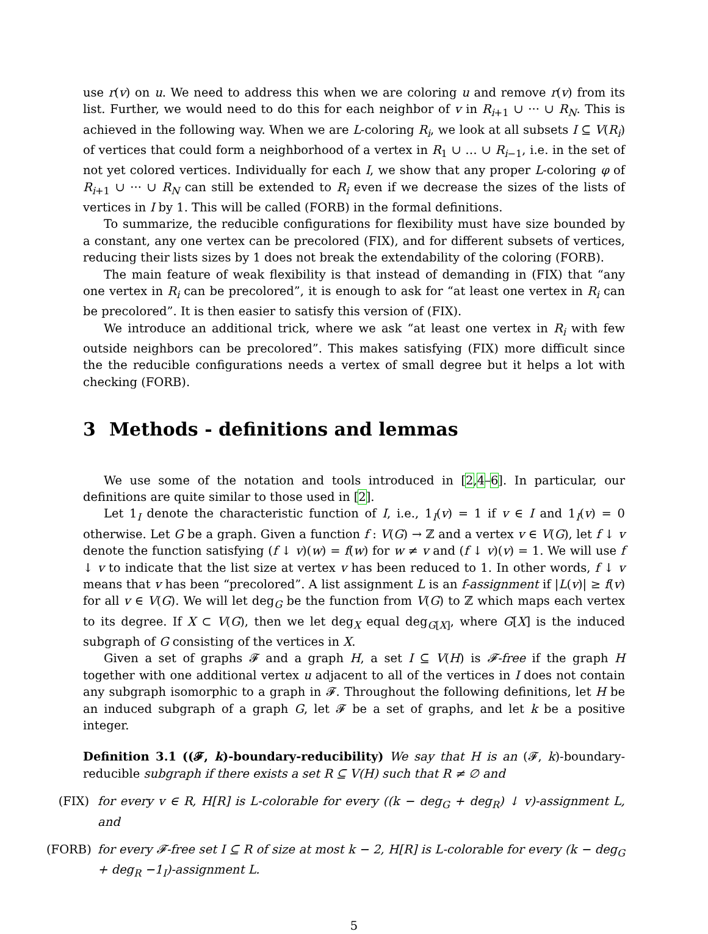use r(v) on u. We need to address this when we are coloring u and remove r(v) from its list. Further, we would need to do this for each neighbor of v in R<sub>i+1</sub> ∪ ··· ∪ R<sub>N</sub>. This is achieved in the following way. When we are L-coloring R<sub>i</sub>, we look at all subsets I ⊆ V(R<sub>i</sub>) of vertices that could form a neighborhood of a vertex in R<sub>1</sub> ∪ … ∪ R<sub>i−1</sub>, i.e. in the set of not yet colored vertices. Individually for each I, we show that any proper L-coloring φ of R<sub>i+1</sub> ∪ ··· ∪ R<sub>N</sub> can still be extended to R<sub>i</sub> even if we decrease the sizes of the lists of vertices in I by 1. This will be called (FORB) in the formal definitions.
To summarize, the reducible configurations for flexibility must have size bounded by a constant, any one vertex can be precolored (FIX), and for different subsets of vertices, reducing their lists sizes by 1 does not break the extendability of the coloring (FORB).
The main feature of weak flexibility is that instead of demanding in (FIX) that “any one vertex in R<sub>i</sub> can be precolored”, it is enough to ask for “at least one vertex in R<sub>i</sub> can be precolored”. It is then easier to satisfy this version of (FIX).
We introduce an additional trick, where we ask “at least one vertex in R<sub>i</sub> with few outside neighbors can be precolored”. This makes satisfying (FIX) more difficult since the the reducible configurations needs a vertex of small degree but it helps a lot with checking (FORB).
3 Methods - definitions and lemmas
We use some of the notation and tools introduced in [2,4–6]. In particular, our definitions are quite similar to those used in [2].
Let 1<sub>I</sub> denote the characteristic function of I, i.e., 1<sub>I</sub>(v) = 1 if v ∈ I and 1<sub>I</sub>(v) = 0 otherwise. Let G be a graph. Given a function f : V(G) → ℤ and a vertex v ∈ V(G), let f ↓ v denote the function satisfying (f ↓ v)(w) = f(w) for w ≠ v and (f ↓ v)(v) = 1. We will use f ↓ v to indicate that the list size at vertex v has been reduced to 1. In other words, f ↓ v means that v has been “precolored”. A list assignment L is an f-assignment if |L(v)| ≥ f(v) for all v ∈ V(G). We will let deg<sub>G</sub> be the function from V(G) to ℤ which maps each vertex to its degree. If X ⊂ V(G), then we let deg<sub>X</sub> equal deg<sub>G[X]</sub>, where G[X] is the induced subgraph of G consisting of the vertices in X.
Given a set of graphs 𝓕 and a graph H, a set I ⊆ V(H) is 𝓕-free if the graph H together with one additional vertex u adjacent to all of the vertices in I does not contain any subgraph isomorphic to a graph in 𝓕. Throughout the following definitions, let H be an induced subgraph of a graph G, let 𝓕 be a set of graphs, and let k be a positive integer.
Definition 3.1 ((𝓕, k)-boundary-reducibility) We say that H is an (𝓕, k)-boundary-reducible subgraph if there exists a set R ⊆ V(H) such that R ≠ ∅ and
(FIX)
for every v ∈ R, H[R] is L-colorable for every ((k − deg<sub>G</sub> + deg<sub>R</sub>) ↓ v)-assignment L, and
(FORB)
for every 𝓕-free set I ⊆ R of size at most k − 2, H[R] is L-colorable for every (k − deg<sub>G</sub> + deg<sub>R</sub> −1<sub>I</sub>)-assignment L.
5